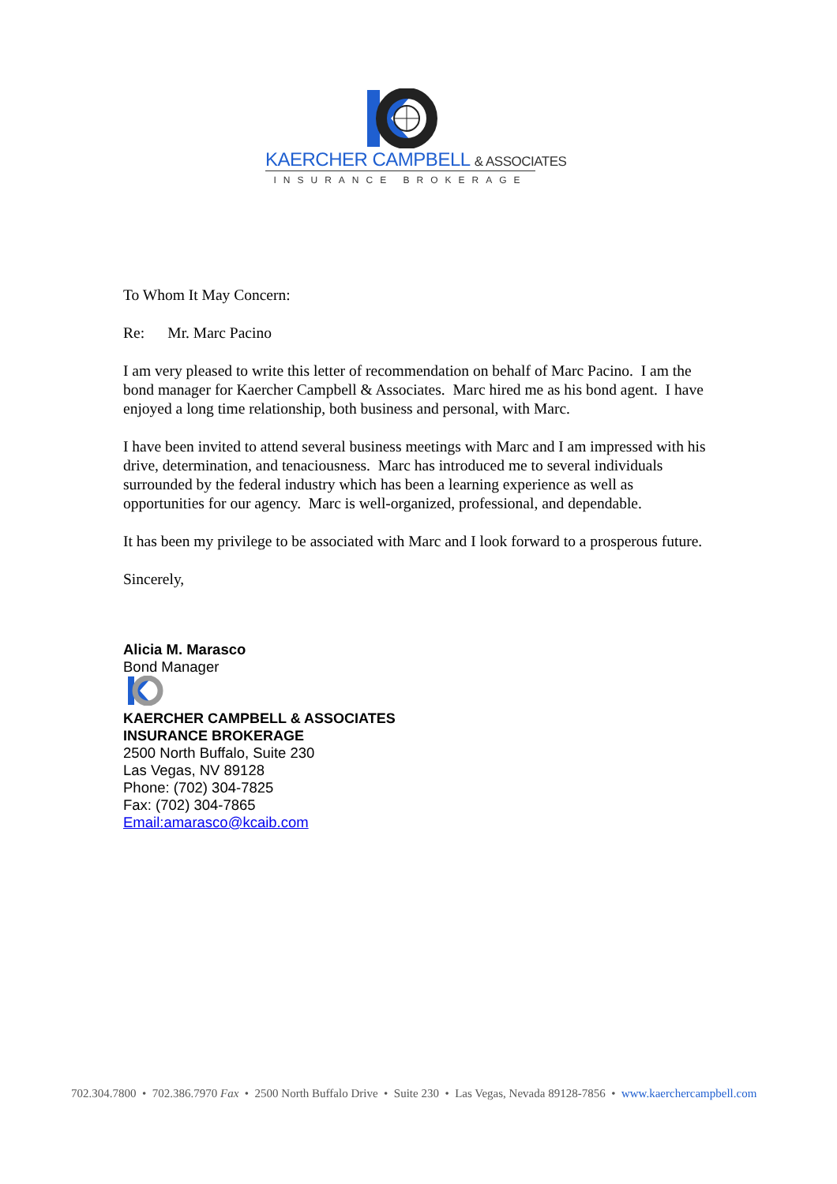KAERCHER CAMPBELL & ASSOCIATES
INSURANCE BROKERAGE
To Whom It May Concern:
Re: Mr. Marc Pacino
I am very pleased to write this letter of recommendation on behalf of Marc Pacino. I am the bond manager for Kaercher Campbell & Associates. Marc hired me as his bond agent. I have enjoyed a long time relationship, both business and personal, with Marc.
I have been invited to attend several business meetings with Marc and I am impressed with his drive, determination, and tenaciousness. Marc has introduced me to several individuals surrounded by the federal industry which has been a learning experience as well as opportunities for our agency. Marc is well-organized, professional, and dependable.
It has been my privilege to be associated with Marc and I look forward to a prosperous future.
Sincerely,
Alicia M. Marasco
Bond Manager
KAERCHER CAMPBELL & ASSOCIATES
INSURANCE BROKERAGE
2500 North Buffalo, Suite 230
Las Vegas, NV 89128
Phone: (702) 304-7825
Fax: (702) 304-7865
Email:amarasco@kcaib.com
702.304.7800 • 702.386.7970 Fax • 2500 North Buffalo Drive • Suite 230 • Las Vegas, Nevada 89128-7856 • www.kaerchercampbell.com